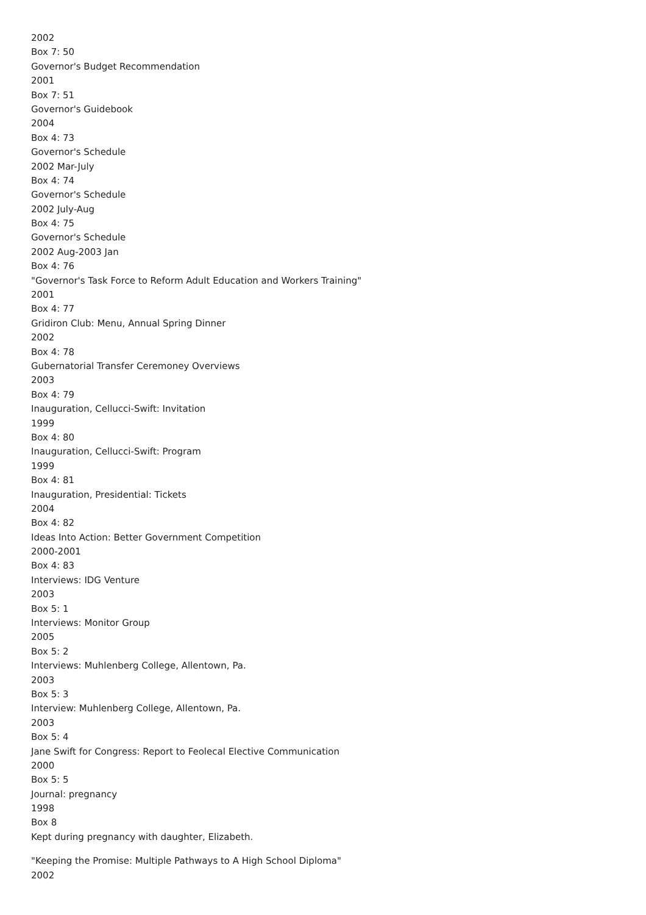2002
Box 7: 50
Governor's Budget Recommendation
2001
Box 7: 51
Governor's Guidebook
2004
Box 4: 73
Governor's Schedule
2002 Mar-July
Box 4: 74
Governor's Schedule
2002 July-Aug
Box 4: 75
Governor's Schedule
2002 Aug-2003 Jan
Box 4: 76
"Governor's Task Force to Reform Adult Education and Workers Training"
2001
Box 4: 77
Gridiron Club: Menu, Annual Spring Dinner
2002
Box 4: 78
Gubernatorial Transfer Ceremoney Overviews
2003
Box 4: 79
Inauguration, Cellucci-Swift: Invitation
1999
Box 4: 80
Inauguration, Cellucci-Swift: Program
1999
Box 4: 81
Inauguration, Presidential: Tickets
2004
Box 4: 82
Ideas Into Action: Better Government Competition
2000-2001
Box 4: 83
Interviews: IDG Venture
2003
Box 5: 1
Interviews: Monitor Group
2005
Box 5: 2
Interviews: Muhlenberg College, Allentown, Pa.
2003
Box 5: 3
Interview: Muhlenberg College, Allentown, Pa.
2003
Box 5: 4
Jane Swift for Congress: Report to Feolecal Elective Communication
2000
Box 5: 5
Journal: pregnancy
1998
Box 8
Kept during pregnancy with daughter, Elizabeth.
"Keeping the Promise: Multiple Pathways to A High School Diploma"
2002